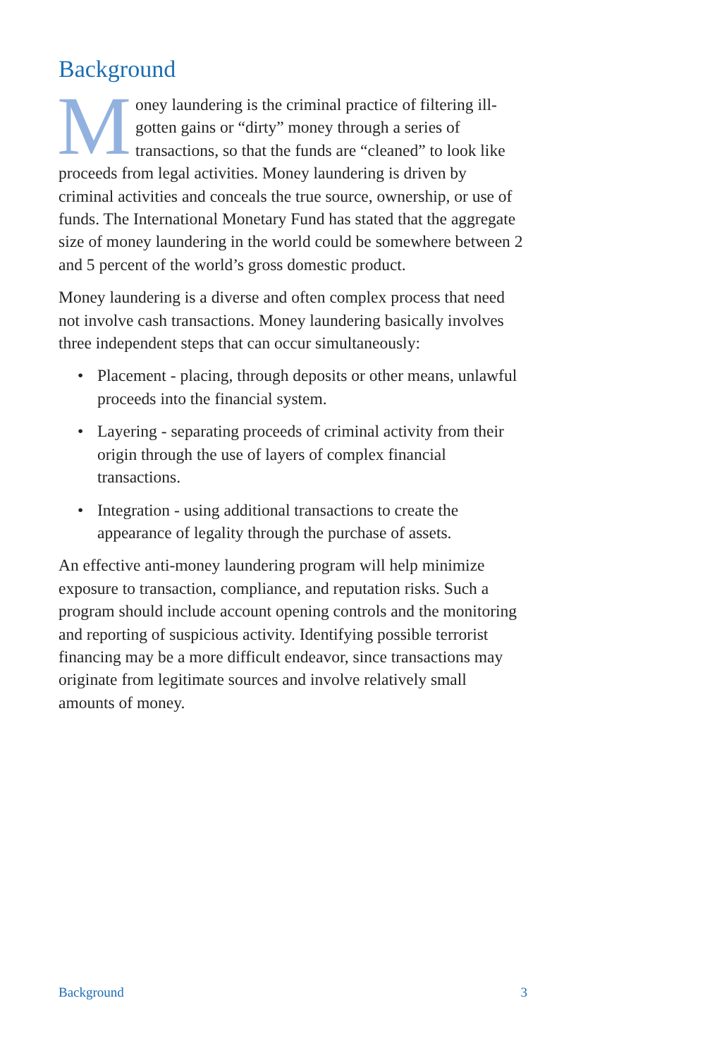Background
Money laundering is the criminal practice of filtering ill-gotten gains or “dirty” money through a series of transactions, so that the funds are “cleaned” to look like proceeds from legal activities. Money laundering is driven by criminal activities and conceals the true source, ownership, or use of funds. The International Monetary Fund has stated that the aggregate size of money laundering in the world could be somewhere between 2 and 5 percent of the world’s gross domestic product.
Money laundering is a diverse and often complex process that need not involve cash transactions. Money laundering basically involves three independent steps that can occur simultaneously:
• Placement - placing, through deposits or other means, unlawful proceeds into the financial system.
• Layering - separating proceeds of criminal activity from their origin through the use of layers of complex financial transactions.
• Integration - using additional transactions to create the appearance of legality through the purchase of assets.
An effective anti-money laundering program will help minimize exposure to transaction, compliance, and reputation risks. Such a program should include account opening controls and the monitoring and reporting of suspicious activity. Identifying possible terrorist financing may be a more difficult endeavor, since transactions may originate from legitimate sources and involve relatively small amounts of money.
Background 3